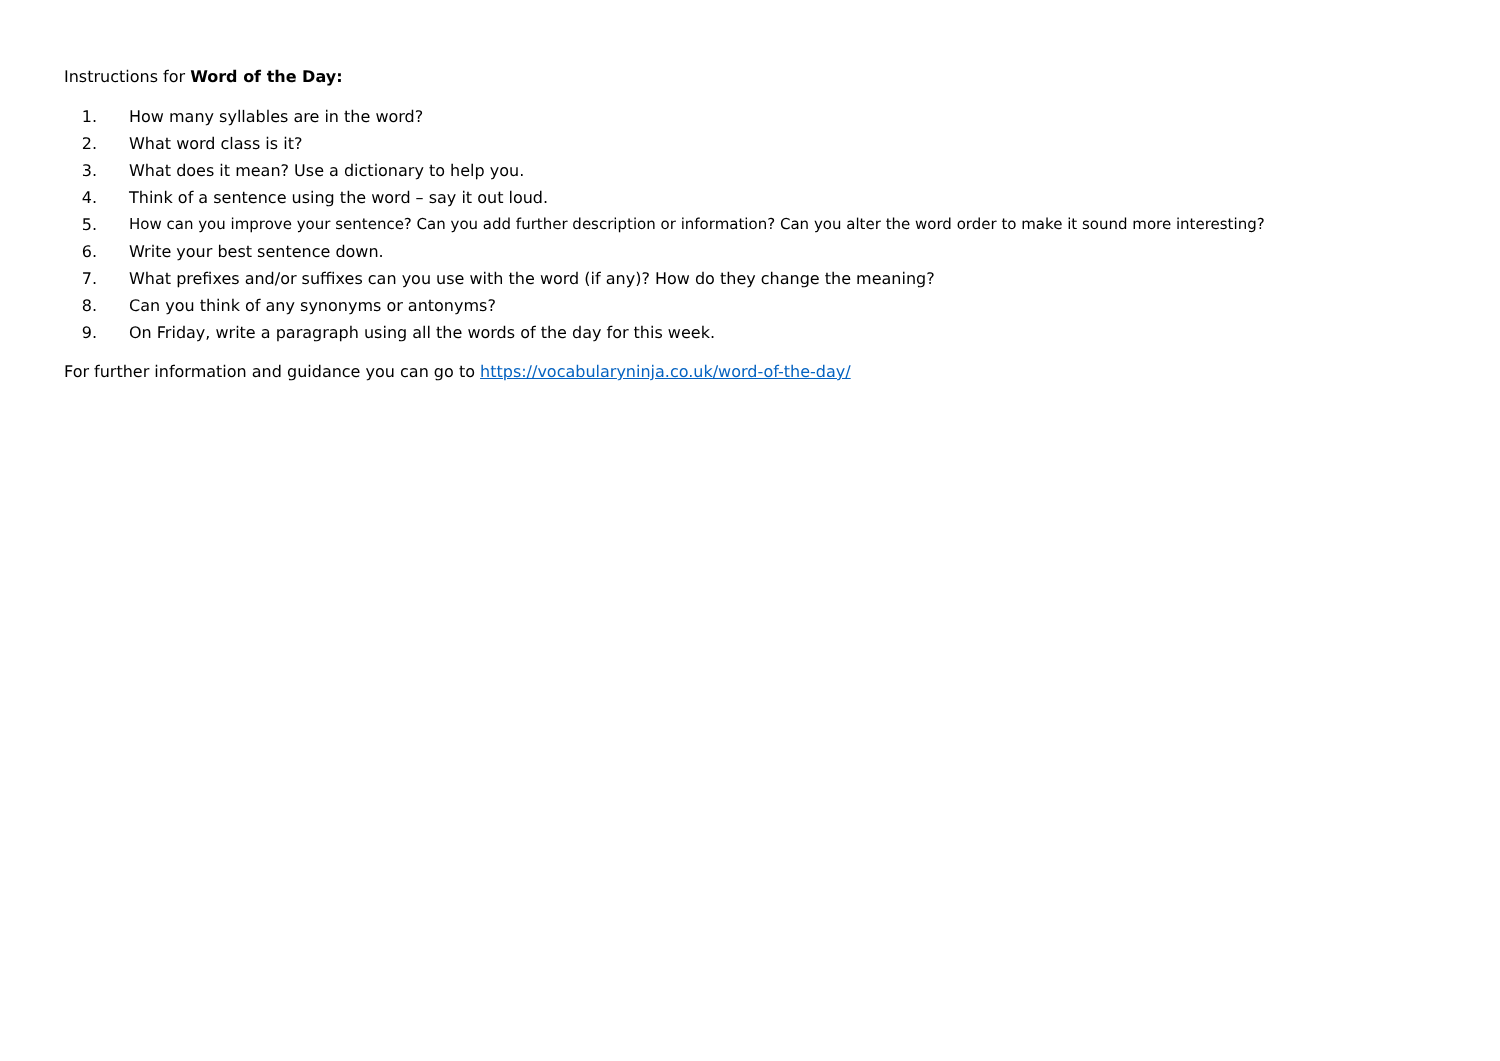Instructions for Word of the Day:
1. How many syllables are in the word?
2. What word class is it?
3. What does it mean? Use a dictionary to help you.
4. Think of a sentence using the word – say it out loud.
5. How can you improve your sentence? Can you add further description or information? Can you alter the word order to make it sound more interesting?
6. Write your best sentence down.
7. What prefixes and/or suffixes can you use with the word (if any)? How do they change the meaning?
8. Can you think of any synonyms or antonyms?
9. On Friday, write a paragraph using all the words of the day for this week.
For further information and guidance you can go to https://vocabularyninja.co.uk/word-of-the-day/